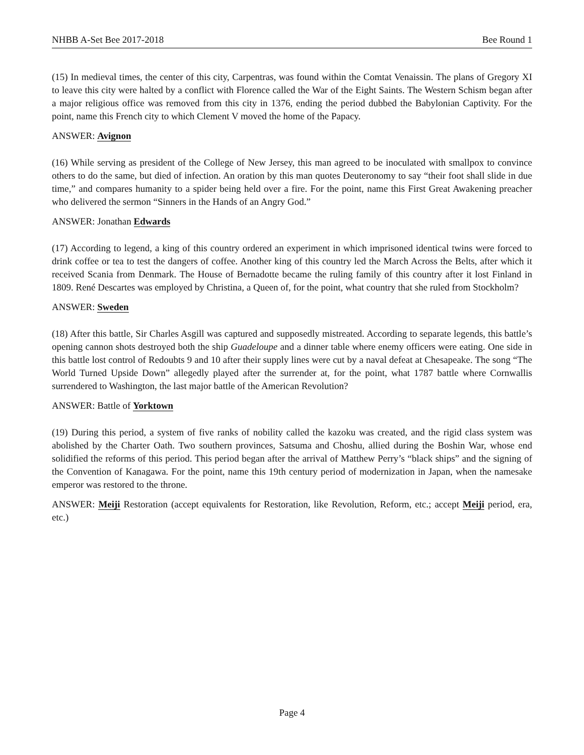NHBB A-Set Bee 2017-2018 Bee Round 1
(15) In medieval times, the center of this city, Carpentras, was found within the Comtat Venaissin. The plans of Gregory XI to leave this city were halted by a conflict with Florence called the War of the Eight Saints. The Western Schism began after a major religious office was removed from this city in 1376, ending the period dubbed the Babylonian Captivity. For the point, name this French city to which Clement V moved the home of the Papacy.
ANSWER: Avignon
(16) While serving as president of the College of New Jersey, this man agreed to be inoculated with smallpox to convince others to do the same, but died of infection. An oration by this man quotes Deuteronomy to say “their foot shall slide in due time,” and compares humanity to a spider being held over a fire. For the point, name this First Great Awakening preacher who delivered the sermon “Sinners in the Hands of an Angry God.”
ANSWER: Jonathan Edwards
(17) According to legend, a king of this country ordered an experiment in which imprisoned identical twins were forced to drink coffee or tea to test the dangers of coffee. Another king of this country led the March Across the Belts, after which it received Scania from Denmark. The House of Bernadotte became the ruling family of this country after it lost Finland in 1809. René Descartes was employed by Christina, a Queen of, for the point, what country that she ruled from Stockholm?
ANSWER: Sweden
(18) After this battle, Sir Charles Asgill was captured and supposedly mistreated. According to separate legends, this battle’s opening cannon shots destroyed both the ship Guadeloupe and a dinner table where enemy officers were eating. One side in this battle lost control of Redoubts 9 and 10 after their supply lines were cut by a naval defeat at Chesapeake. The song “The World Turned Upside Down” allegedly played after the surrender at, for the point, what 1787 battle where Cornwallis surrendered to Washington, the last major battle of the American Revolution?
ANSWER: Battle of Yorktown
(19) During this period, a system of five ranks of nobility called the kazoku was created, and the rigid class system was abolished by the Charter Oath. Two southern provinces, Satsuma and Choshu, allied during the Boshin War, whose end solidified the reforms of this period. This period began after the arrival of Matthew Perry’s “black ships” and the signing of the Convention of Kanagawa. For the point, name this 19th century period of modernization in Japan, when the namesake emperor was restored to the throne.
ANSWER: Meiji Restoration (accept equivalents for Restoration, like Revolution, Reform, etc.; accept Meiji period, era, etc.)
Page 4